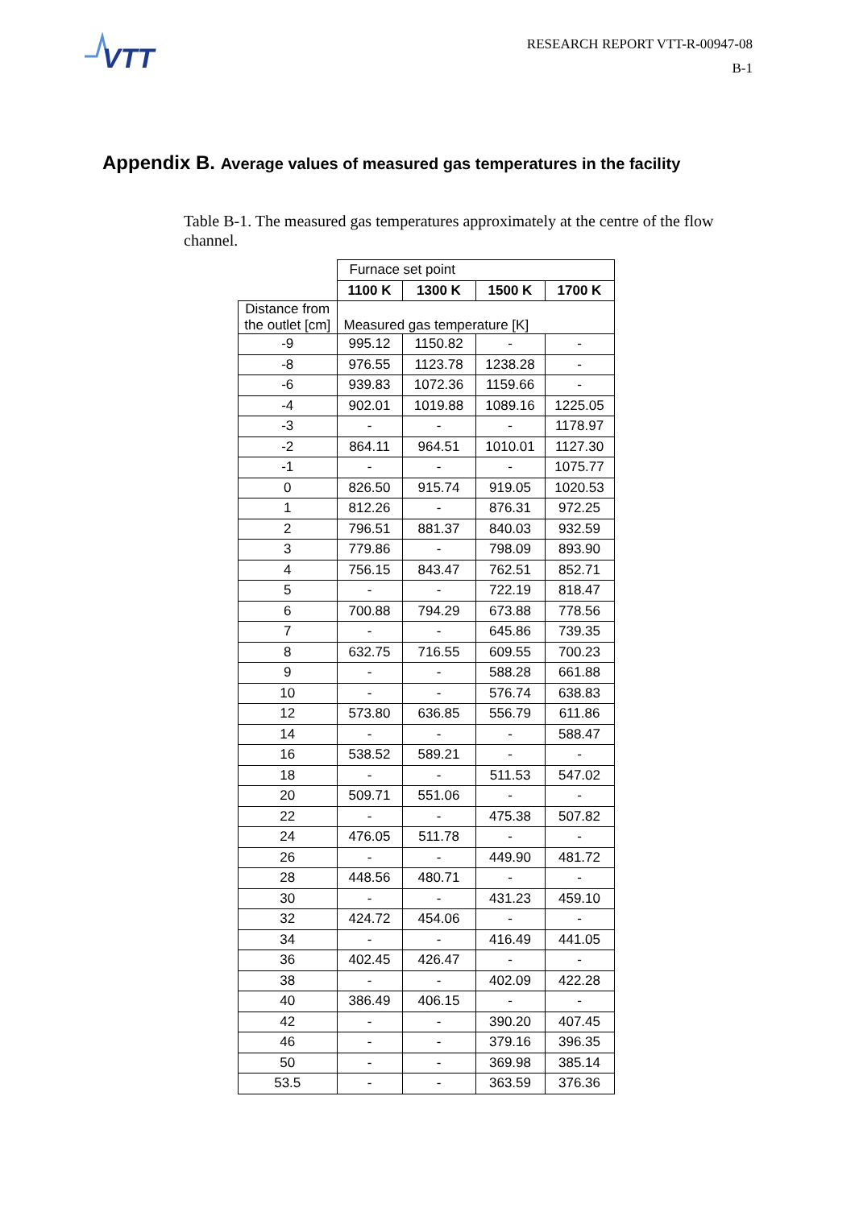VTT
RESEARCH REPORT VTT-R-00947-08
B-1
Appendix B. Average values of measured gas temperatures in the facility
Table B-1. The measured gas temperatures approximately at the centre of the flow channel.
| | Furnace set point | | | |
| | 1100 K | 1300 K | 1500 K | 1700 K |
| Distance from the outlet [cm] | Measured gas temperature [K] | | | |
| -9 | 995.12 | 1150.82 | - | - |
| -8 | 976.55 | 1123.78 | 1238.28 | - |
| -6 | 939.83 | 1072.36 | 1159.66 | - |
| -4 | 902.01 | 1019.88 | 1089.16 | 1225.05 |
| -3 | - | - | - | 1178.97 |
| -2 | 864.11 | 964.51 | 1010.01 | 1127.30 |
| -1 | - | - | - | 1075.77 |
| 0 | 826.50 | 915.74 | 919.05 | 1020.53 |
| 1 | 812.26 | - | 876.31 | 972.25 |
| 2 | 796.51 | 881.37 | 840.03 | 932.59 |
| 3 | 779.86 | - | 798.09 | 893.90 |
| 4 | 756.15 | 843.47 | 762.51 | 852.71 |
| 5 | - | - | 722.19 | 818.47 |
| 6 | 700.88 | 794.29 | 673.88 | 778.56 |
| 7 | - | - | 645.86 | 739.35 |
| 8 | 632.75 | 716.55 | 609.55 | 700.23 |
| 9 | - | - | 588.28 | 661.88 |
| 10 | - | - | 576.74 | 638.83 |
| 12 | 573.80 | 636.85 | 556.79 | 611.86 |
| 14 | - | - | - | 588.47 |
| 16 | 538.52 | 589.21 | - | - |
| 18 | - | - | 511.53 | 547.02 |
| 20 | 509.71 | 551.06 | - | - |
| 22 | - | - | 475.38 | 507.82 |
| 24 | 476.05 | 511.78 | - | - |
| 26 | - | - | 449.90 | 481.72 |
| 28 | 448.56 | 480.71 | - | - |
| 30 | - | - | 431.23 | 459.10 |
| 32 | 424.72 | 454.06 | - | - |
| 34 | - | - | 416.49 | 441.05 |
| 36 | 402.45 | 426.47 | - | - |
| 38 | - | - | 402.09 | 422.28 |
| 40 | 386.49 | 406.15 | - | - |
| 42 | - | - | 390.20 | 407.45 |
| 46 | - | - | 379.16 | 396.35 |
| 50 | - | - | 369.98 | 385.14 |
| 53.5 | - | - | 363.59 | 376.36 |